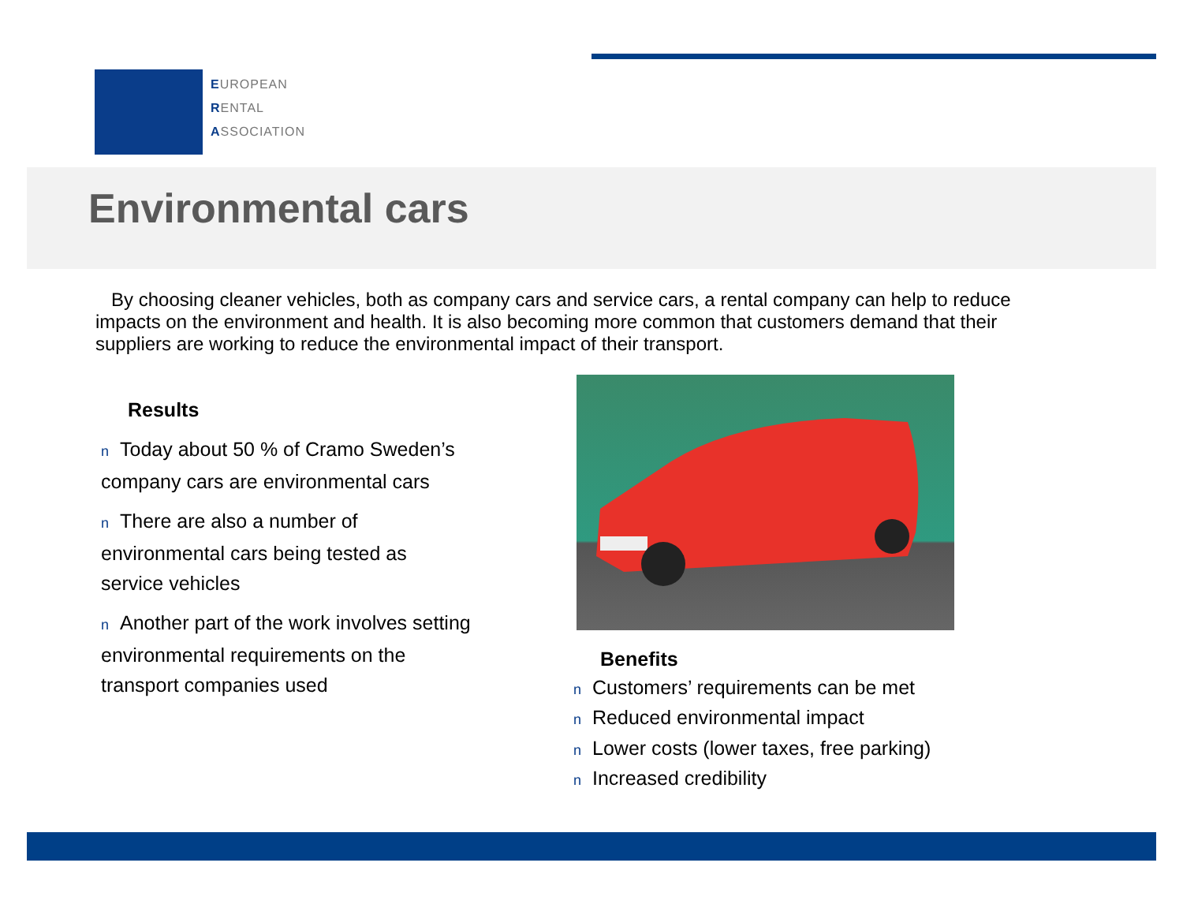EUROPEAN
RENTAL
ASSOCIATION
Environmental cars
By choosing cleaner vehicles, both as company cars and service cars, a rental company can help to reduce impacts on the environment and health. It is also becoming more common that customers demand that their suppliers are working to reduce the environmental impact of their transport.
Results
n Today about 50 % of Cramo Sweden’s company cars are environmental cars
n There are also a number of environmental cars being tested as service vehicles
n Another part of the work involves setting environmental requirements on the transport companies used
Benefits
n Customers’ requirements can be met
n Reduced environmental impact
n Lower costs (lower taxes, free parking)
n Increased credibility